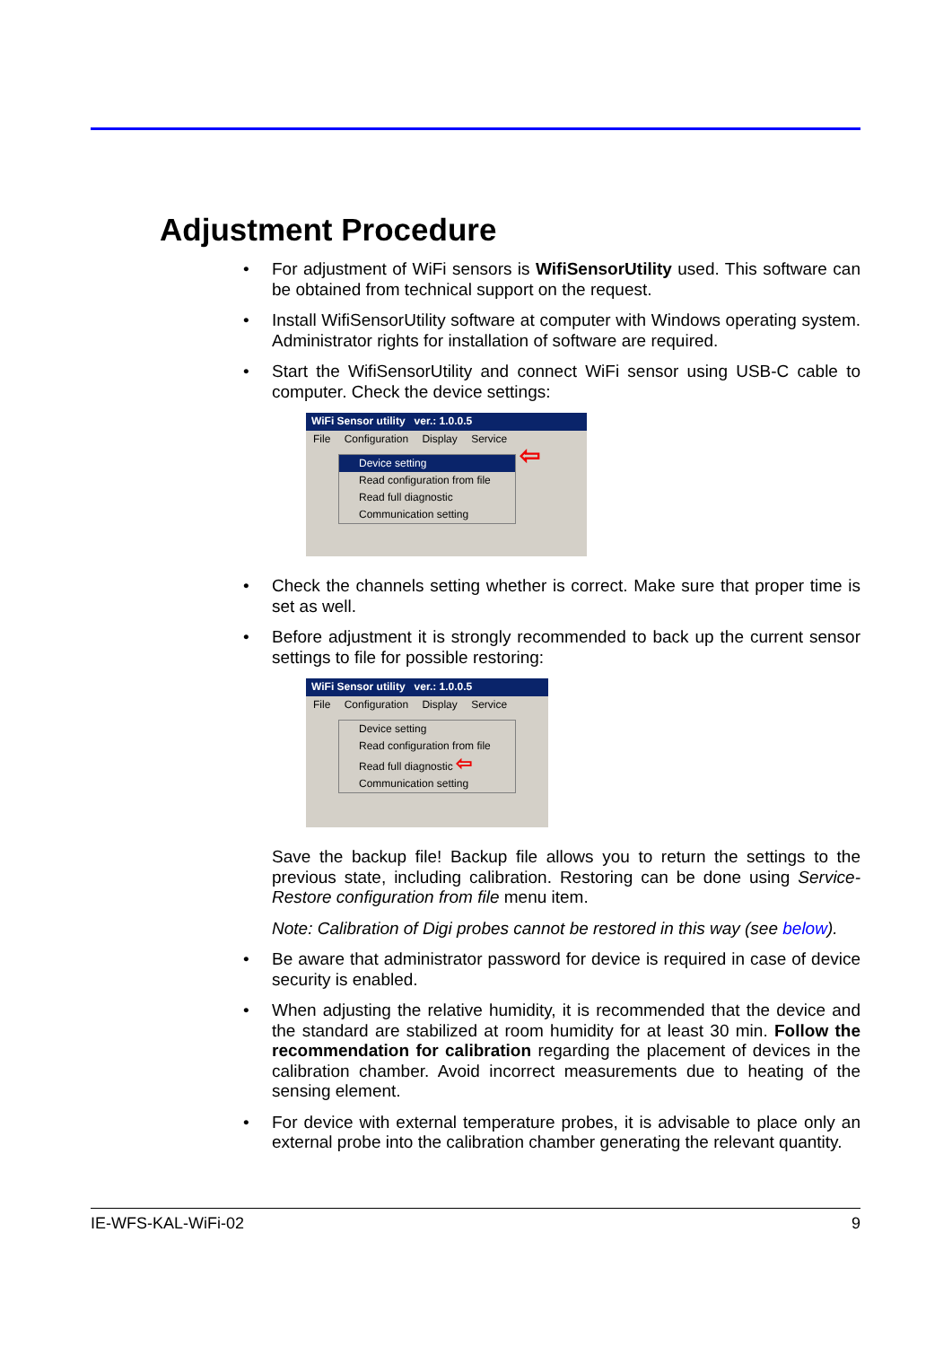Adjustment Procedure
For adjustment of WiFi sensors is WifiSensorUtility used. This software can be obtained from technical support on the request.
Install WifiSensorUtility software at computer with Windows operating system. Administrator rights for installation of software are required.
Start the WifiSensorUtility and connect WiFi sensor using USB-C cable to computer. Check the device settings:
WiFi Sensor utility ver.: 1.0.0.5
File Configuration Display Service
Device setting
Read configuration from file
Read full diagnostic
Communication setting
⇦
Check the channels setting whether is correct. Make sure that proper time is set as well.
Before adjustment it is strongly recommended to back up the current sensor settings to file for possible restoring:
WiFi Sensor utility ver.: 1.0.0.5
File Configuration Display Service
Device setting
Read configuration from file
Read full diagnostic ⇦
Communication setting
Save the backup file! Backup file allows you to return the settings to the previous state, including calibration. Restoring can be done using Service-Restore configuration from file menu item.
Note: Calibration of Digi probes cannot be restored in this way (see below).
Be aware that administrator password for device is required in case of device security is enabled.
When adjusting the relative humidity, it is recommended that the device and the standard are stabilized at room humidity for at least 30 min. Follow the recommendation for calibration regarding the placement of devices in the calibration chamber. Avoid incorrect measurements due to heating of the sensing element.
For device with external temperature probes, it is advisable to place only an external probe into the calibration chamber generating the relevant quantity.
IE-WFS-KAL-WiFi-02 9